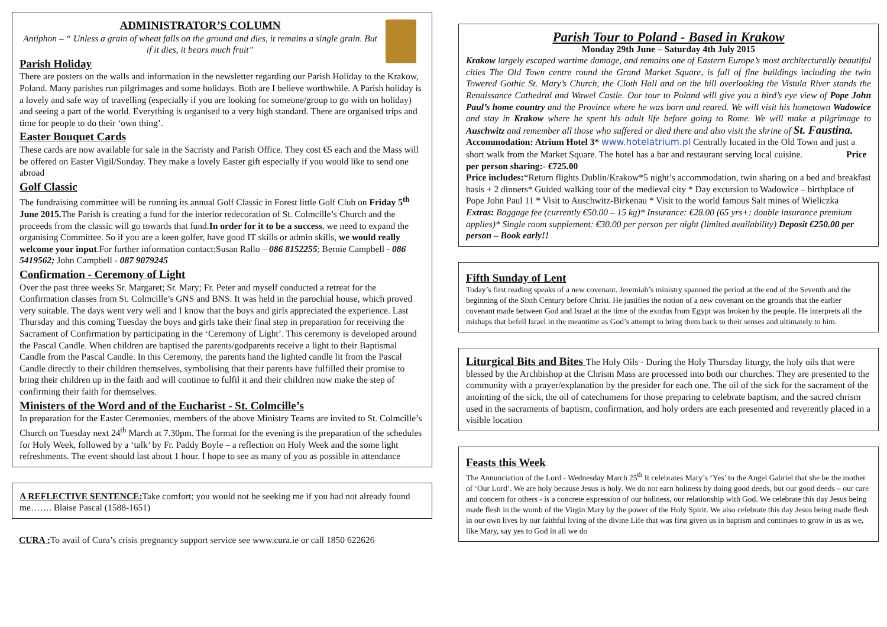ADMINISTRATOR’S COLUMN
Antiphon – “ Unless a grain of wheat falls on the ground and dies, it remains a single grain. But if it dies, it bears much fruit”
Parish Holiday
There are posters on the walls and information in the newsletter regarding our Parish Holiday to the Krakow, Poland. Many parishes run pilgrimages and some holidays. Both are I believe worthwhile. A Parish holiday is a lovely and safe way of travelling (especially if you are looking for someone/group to go with on holiday) and seeing a part of the world. Everything is organised to a very high standard. There are organised trips and time for people to do their ‘own thing’.
Easter Bouquet Cards
These cards are now available for sale in the Sacristy and Parish Office. They cost €5 each and the Mass will be offered on Easter Vigil/Sunday. They make a lovely Easter gift especially if you would like to send one abroad
Golf Classic
The fundraising committee will be running its annual Golf Classic in Forest little Golf Club on Friday 5<sup>th</sup> June 2015. The Parish is creating a fund for the interior redecoration of St. Colmcille’s Church and the proceeds from the classic will go towards that fund.In order for it to be a success, we need to expand the organising Committee. So if you are a keen golfer, have good IT skills or admin skills, we would really welcome your input.For further information contact:Susan Rallo – 086 8152255; Bernie Campbell - 086 5419562; John Campbell - 087 9079245
Confirmation - Ceremony of Light
Over the past three weeks Sr. Margaret; Sr. Mary; Fr. Peter and myself conducted a retreat for the Confirmation classes from St. Colmcille’s GNS and BNS. It was held in the parochial house, which proved very suitable. The days went very well and I know that the boys and girls appreciated the experience. Last Thursday and this coming Tuesday the boys and girls take their final step in preparation for receiving the Sacrament of Confirmation by participating in the ‘Ceremony of Light’. This ceremony is developed around the Pascal Candle. When children are baptised the parents/godparents receive a light to their Baptismal Candle from the Pascal Candle. In this Ceremony, the parents hand the lighted candle lit from the Pascal Candle directly to their children themselves, symbolising that their parents have fulfilled their promise to bring their children up in the faith and will continue to fulfil it and their children now make the step of confirming their faith for themselves.
Ministers of the Word and of the Eucharist - St. Colmcille’s
In preparation for the Easter Ceremonies, members of the above Ministry Teams are invited to St. Colmcille’s Church on Tuesday next 24<sup>th</sup> March at 7.30pm. The format for the evening is the preparation of the schedules for Holy Week, followed by a ‘talk’ by Fr. Paddy Boyle – a reflection on Holy Week and the some light refreshments. The event should last about 1 hour. I hope to see as many of you as possible in attendance
A REFLECTIVE SENTENCE: Take comfort; you would not be seeking me if you had not already found me……. Blaise Pascal (1588-1651)
CURA : To avail of Cura’s crisis pregnancy support service see www.cura.ie or call 1850 622626
Parish Tour to Poland - Based in Krakow
Monday 29th June – Saturday 4th July 2015
Krakow largely escaped wartime damage, and remains one of Eastern Europe’s most architecturally beautiful cities The Old Town centre round the Grand Market Square, is full of fine buildings including the twin Towered Gothic St. Mary’s Church, the Cloth Hall and on the hill overlooking the Vistula River stands the Renaissance Cathedral and Wawel Castle. Our tour to Poland will give you a bird’s eye view of Pope John Paul’s home country and the Province where he was born and reared. We will visit his hometown Wadowice and stay in Krakow where he spent his adult life before going to Rome. We will make a pilgrimage to Auschwitz and remember all those who suffered or died there and also visit the shrine of St. Faustina.
Accommodation: Atrium Hotel 3* www.hotelatrium.pl Centrally located in the Old Town and just a short walk from the Market Square. The hotel has a bar and restaurant serving local cuisine. Price per person sharing:- €725.00
Price includes:*Return flights Dublin/Krakow*5 night’s accommodation, twin sharing on a bed and breakfast basis + 2 dinners* Guided walking tour of the medieval city * Day excursion to Wadowice – birthplace of Pope John Paul 11 * Visit to Auschwitz-Birkenau * Visit to the world famous Salt mines of Wieliczka
Extras: Baggage fee (currently €50.00 – 15 kg)* Insurance: €28.00 (65 yrs+: double insurance premium applies)* Single room supplement: €30.00 per person per night (limited availability) Deposit €250.00 per person – Book early!!
Fifth Sunday of Lent
Today’s first reading speaks of a new covenant. Jeremiah’s ministry spanned the period at the end of the Seventh and the beginning of the Sixth Century before Christ. He justifies the notion of a new covenant on the grounds that the earlier covenant made between God and Israel at the time of the exodus from Egypt was broken by the people. He interprets all the mishaps that befell Israel in the meantime as God’s attempt to bring them back to their senses and ultimately to him.
Liturgical Bits and Bites The Holy Oils - During the Holy Thursday liturgy, the holy oils that were blessed by the Archbishop at the Chrism Mass are processed into both our churches. They are presented to the community with a prayer/explanation by the presider for each one. The oil of the sick for the sacrament of the anointing of the sick, the oil of catechumens for those preparing to celebrate baptism, and the sacred chrism used in the sacraments of baptism, confirmation, and holy orders are each presented and reverently placed in a visible location
Feasts this Week
The Annunciation of the Lord - Wednesday March 25<sup>th</sup> It celebrates Mary’s ‘Yes’ to the Angel Gabriel that she be the mother of ‘Our Lord’. We are holy because Jesus is holy. We do not earn holiness by doing good deeds, but our good deeds – our care and concern for others - is a concrete expression of our holiness, our relationship with God. We celebrate this day Jesus being made flesh in the womb of the Virgin Mary by the power of the Holy Spirit. We also celebrate this day Jesus being made flesh in our own lives by our faithful living of the divine Life that was first given us in baptism and continues to grow in us as we, like Mary, say yes to God in all we do